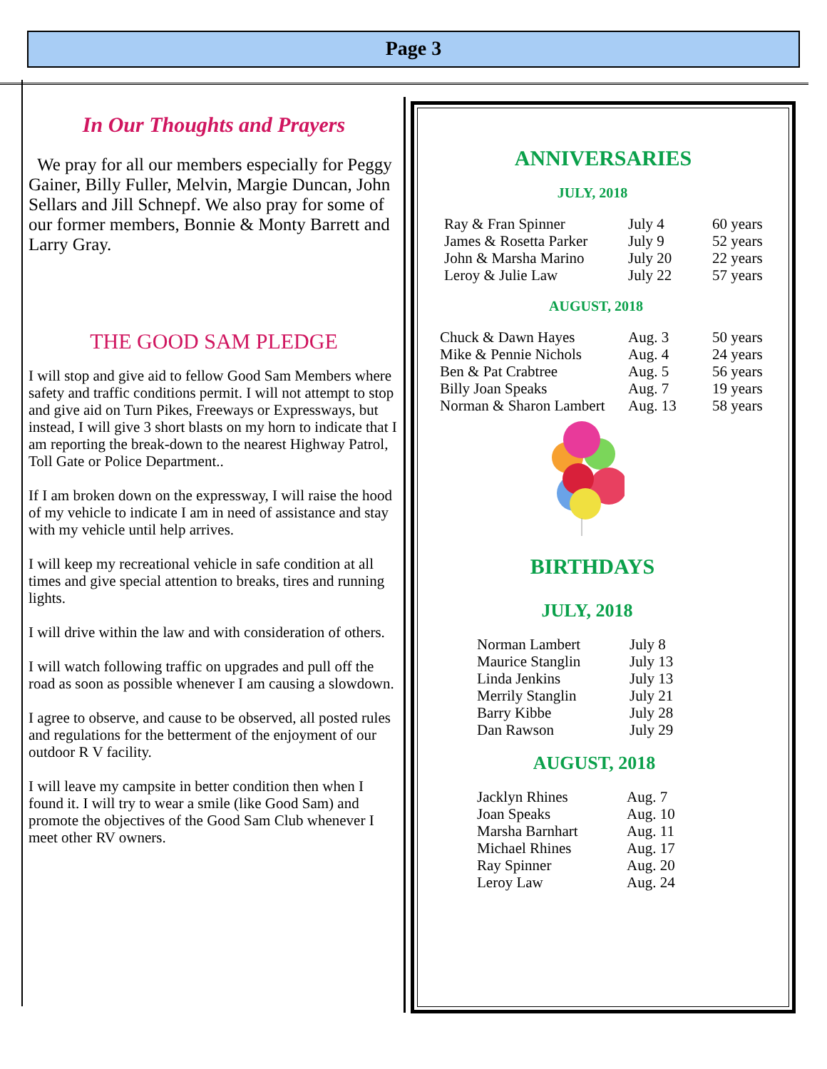Page 3
In Our Thoughts and Prayers
We pray for all our members especially for Peggy Gainer, Billy Fuller, Melvin, Margie Duncan, John Sellars and Jill Schnepf. We also pray for some of our former members, Bonnie & Monty Barrett and Larry Gray.
THE GOOD SAM PLEDGE
I will stop and give aid to fellow Good Sam Members where safety and traffic conditions permit. I will not attempt to stop and give aid on Turn Pikes, Freeways or Expressways, but instead, I will give 3 short blasts on my horn to indicate that I am reporting the break-down to the nearest Highway Patrol, Toll Gate or Police Department..
If I am broken down on the expressway, I will raise the hood of my vehicle to indicate I am in need of assistance and stay with my vehicle until help arrives.
I will keep my recreational vehicle in safe condition at all times and give special attention to breaks, tires and running lights.
I will drive within the law and with consideration of others.
I will watch following traffic on upgrades and pull off the road as soon as possible whenever I am causing a slowdown.
I agree to observe, and cause to be observed, all posted rules and regulations for the betterment of the enjoyment of our outdoor R V facility.
I will leave my campsite in better condition then when I found it. I will try to wear a smile (like Good Sam) and promote the objectives of the Good Sam Club whenever I meet other RV owners.
ANNIVERSARIES
JULY, 2018
| Ray & Fran Spinner | July 4 | 60 years |
| James & Rosetta Parker | July 9 | 52 years |
| John & Marsha Marino | July 20 | 22 years |
| Leroy & Julie Law | July 22 | 57 years |
AUGUST, 2018
| Chuck & Dawn Hayes | Aug. 3 | 50 years |
| Mike & Pennie Nichols | Aug. 4 | 24 years |
| Ben & Pat Crabtree | Aug. 5 | 56 years |
| Billy Joan Speaks | Aug. 7 | 19 years |
| Norman & Sharon Lambert | Aug. 13 | 58 years |
BIRTHDAYS
JULY, 2018
| Norman Lambert | July 8 |
| Maurice Stanglin | July 13 |
| Linda Jenkins | July 13 |
| Merrily Stanglin | July 21 |
| Barry Kibbe | July 28 |
| Dan Rawson | July 29 |
AUGUST, 2018
| Jacklyn Rhines | Aug. 7 |
| Joan Speaks | Aug. 10 |
| Marsha Barnhart | Aug. 11 |
| Michael Rhines | Aug. 17 |
| Ray Spinner | Aug. 20 |
| Leroy Law | Aug. 24 |